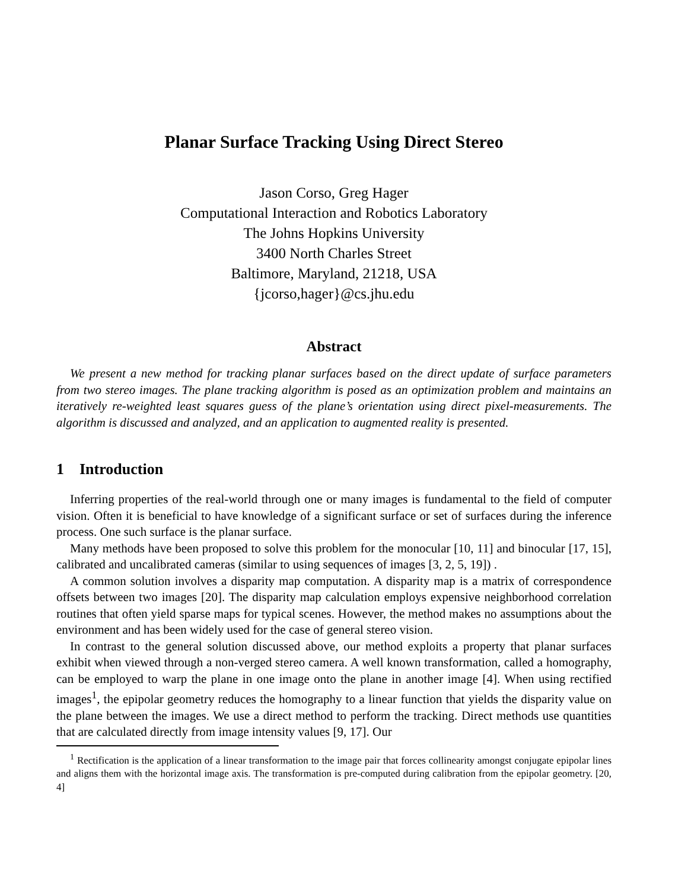Planar Surface Tracking Using Direct Stereo
Jason Corso, Greg Hager
Computational Interaction and Robotics Laboratory
The Johns Hopkins University
3400 North Charles Street
Baltimore, Maryland, 21218, USA
{jcorso,hager}@cs.jhu.edu
Abstract
We present a new method for tracking planar surfaces based on the direct update of surface parameters from two stereo images. The plane tracking algorithm is posed as an optimization problem and maintains an iteratively re-weighted least squares guess of the plane’s orientation using direct pixel-measurements. The algorithm is discussed and analyzed, and an application to augmented reality is presented.
1 Introduction
Inferring properties of the real-world through one or many images is fundamental to the field of computer vision. Often it is beneficial to have knowledge of a significant surface or set of surfaces during the inference process. One such surface is the planar surface.
Many methods have been proposed to solve this problem for the monocular [10, 11] and binocular [17, 15], calibrated and uncalibrated cameras (similar to using sequences of images [3, 2, 5, 19]) .
A common solution involves a disparity map computation. A disparity map is a matrix of correspondence offsets between two images [20]. The disparity map calculation employs expensive neighborhood correlation routines that often yield sparse maps for typical scenes. However, the method makes no assumptions about the environment and has been widely used for the case of general stereo vision.
In contrast to the general solution discussed above, our method exploits a property that planar surfaces exhibit when viewed through a non-verged stereo camera. A well known transformation, called a homography, can be employed to warp the plane in one image onto the plane in another image [4]. When using rectified images<sup>1</sup>, the epipolar geometry reduces the homography to a linear function that yields the disparity value on the plane between the images. We use a direct method to perform the tracking. Direct methods use quantities that are calculated directly from image intensity values [9, 17]. Our
<sup>1</sup> Rectification is the application of a linear transformation to the image pair that forces collinearity amongst conjugate epipolar lines and aligns them with the horizontal image axis. The transformation is pre-computed during calibration from the epipolar geometry. [20, 4]